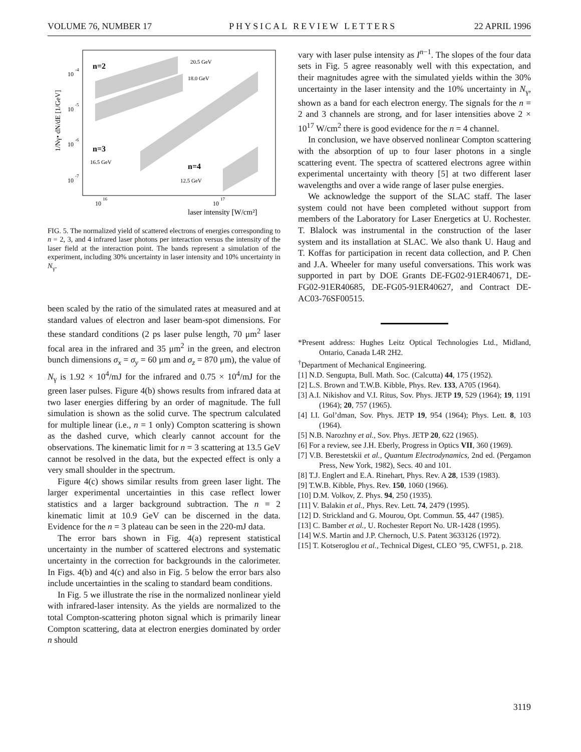VOLUME 76, NUMBER 17 PHYSICAL REVIEW LETTERS 22 APRIL 1996
n=2
n=3
n=4
20.5 GeV
18.0 GeV
16.5 GeV
12.5 GeV
10
-4
10
-5
10
-6
10
-7
10
16
10
17
laser intensity [W/cm²]
1/Nγ• dN/dE [1/GeV]
FIG. 5. The normalized yield of scattered electrons of energies corresponding to n = 2, 3, and 4 infrared laser photons per interaction versus the intensity of the laser field at the interaction point. The bands represent a simulation of the experiment, including 30% uncertainty in laser intensity and 10% uncertainty in N<sub>γ</sub>.
been scaled by the ratio of the simulated rates at measured and at standard values of electron and laser beam-spot dimensions. For these standard conditions (2 ps laser pulse length, 70 μm<sup>2</sup> laser focal area in the infrared and 35 μm<sup>2</sup> in the green, and electron bunch dimensions σ<sub>x</sub> = σ<sub>y</sub> = 60 μm and σ<sub>z</sub> = 870 μm), the value of N<sub>γ</sub> is 1.92 × 10<sup>4</sup>/mJ for the infrared and 0.75 × 10<sup>4</sup>/mJ for the green laser pulses. Figure 4(b) shows results from infrared data at two laser energies differing by an order of magnitude. The full simulation is shown as the solid curve. The spectrum calculated for multiple linear (i.e., n = 1 only) Compton scattering is shown as the dashed curve, which clearly cannot account for the observations. The kinematic limit for n = 3 scattering at 13.5 GeV cannot be resolved in the data, but the expected effect is only a very small shoulder in the spectrum.
Figure 4(c) shows similar results from green laser light. The larger experimental uncertainties in this case reflect lower statistics and a larger background subtraction. The n = 2 kinematic limit at 10.9 GeV can be discerned in the data. Evidence for the n = 3 plateau can be seen in the 220-mJ data.
The error bars shown in Fig. 4(a) represent statistical uncertainty in the number of scattered electrons and systematic uncertainty in the correction for backgrounds in the calorimeter. In Figs. 4(b) and 4(c) and also in Fig. 5 below the error bars also include uncertainties in the scaling to standard beam conditions.
In Fig. 5 we illustrate the rise in the normalized nonlinear yield with infrared-laser intensity. As the yields are normalized to the total Compton-scattering photon signal which is primarily linear Compton scattering, data at electron energies dominated by order n should
vary with laser pulse intensity as I<sup>n−1</sup>. The slopes of the four data sets in Fig. 5 agree reasonably well with this expectation, and their magnitudes agree with the simulated yields within the 30% uncertainty in the laser intensity and the 10% uncertainty in N<sub>γ</sub>, shown as a band for each electron energy. The signals for the n = 2 and 3 channels are strong, and for laser intensities above 2 × 10<sup>17</sup> W/cm<sup>2</sup> there is good evidence for the n = 4 channel.
In conclusion, we have observed nonlinear Compton scattering with the absorption of up to four laser photons in a single scattering event. The spectra of scattered electrons agree within experimental uncertainty with theory [5] at two different laser wavelengths and over a wide range of laser pulse energies.
We acknowledge the support of the SLAC staff. The laser system could not have been completed without support from members of the Laboratory for Laser Energetics at U. Rochester. T. Blalock was instrumental in the construction of the laser system and its installation at SLAC. We also thank U. Haug and T. Koffas for participation in recent data collection, and P. Chen and J.A. Wheeler for many useful conversations. This work was supported in part by DOE Grants DE-FG02-91ER40671, DE-FG02-91ER40685, DE-FG05-91ER40627, and Contract DE-AC03-76SF00515.
*Present address: Hughes Leitz Optical Technologies Ltd., Midland, Ontario, Canada L4R 2H2.
<sup>†</sup> Department of Mechanical Engineering.
[1] N.D. Sengupta, Bull. Math. Soc. (Calcutta) 44, 175 (1952).
[2] L.S. Brown and T.W.B. Kibble, Phys. Rev. 133, A705 (1964).
[3] A.I. Nikishov and V.I. Ritus, Sov. Phys. JETP 19, 529 (1964); 19, 1191 (1964); 20, 757 (1965).
[4] I.I. Gol’dman, Sov. Phys. JETP 19, 954 (1964); Phys. Lett. 8, 103 (1964).
[5] N.B. Narozhny et al., Sov. Phys. JETP 20, 622 (1965).
[6] For a review, see J.H. Eberly, Progress in Optics VII, 360 (1969).
[7] V.B. Berestetskii et al., Quantum Electrodynamics, 2nd ed. (Pergamon Press, New York, 1982), Secs. 40 and 101.
[8] T.J. Englert and E.A. Rinehart, Phys. Rev. A 28, 1539 (1983).
[9] T.W.B. Kibble, Phys. Rev. 150, 1060 (1966).
[10] D.M. Volkov, Z. Phys. 94, 250 (1935).
[11] V. Balakin et al., Phys. Rev. Lett. 74, 2479 (1995).
[12] D. Strickland and G. Mourou, Opt. Commun. 55, 447 (1985).
[13] C. Bamber et al., U. Rochester Report No. UR-1428 (1995).
[14] W.S. Martin and J.P. Chernoch, U.S. Patent 3633126 (1972).
[15] T. Kotseroglou et al., Technical Digest, CLEO ’95, CWF51, p. 218.
3119